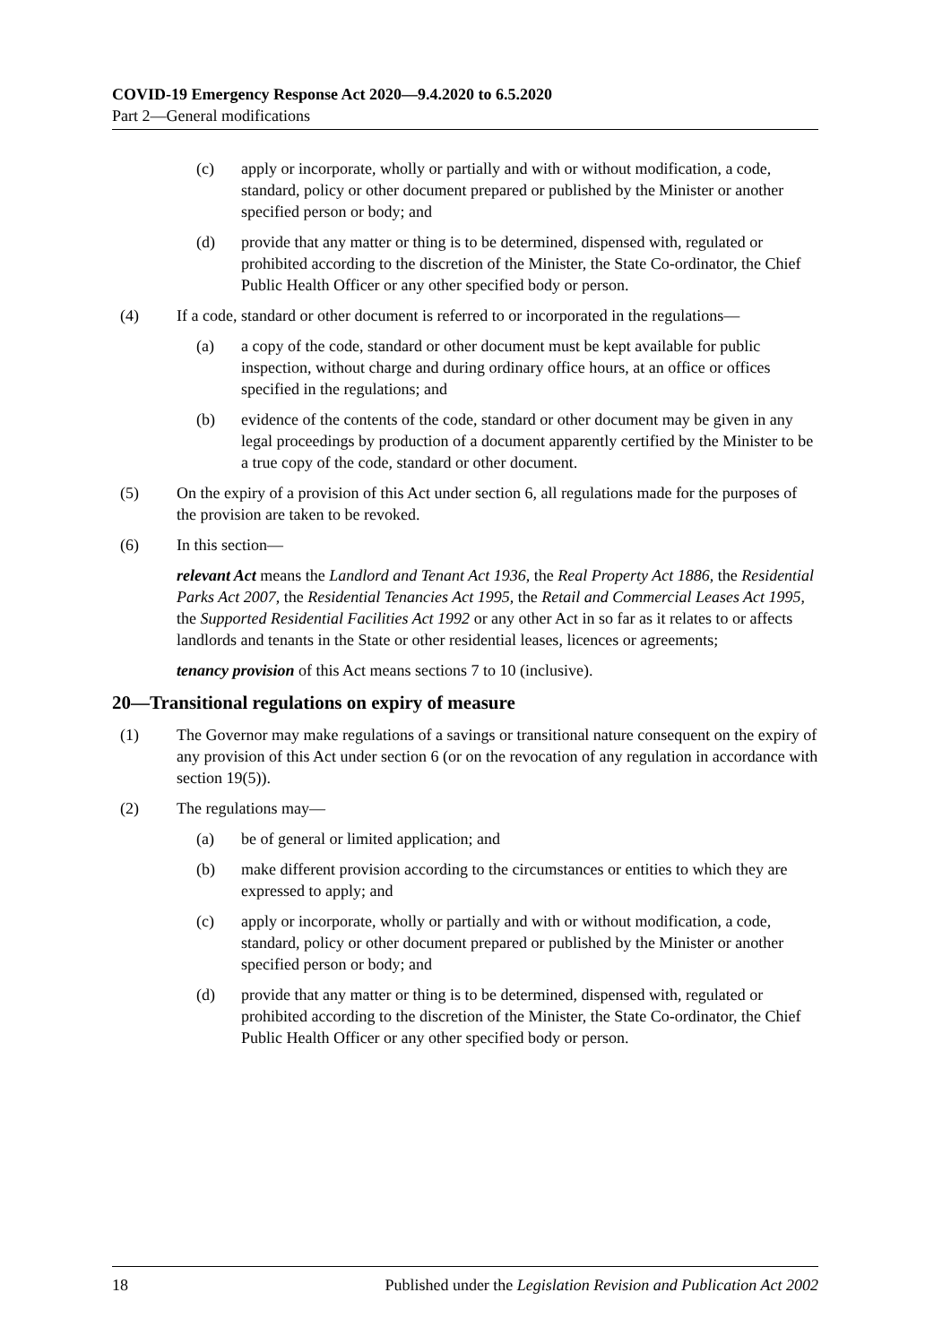COVID-19 Emergency Response Act 2020—9.4.2020 to 6.5.2020
Part 2—General modifications
(c) apply or incorporate, wholly or partially and with or without modification, a code, standard, policy or other document prepared or published by the Minister or another specified person or body; and
(d) provide that any matter or thing is to be determined, dispensed with, regulated or prohibited according to the discretion of the Minister, the State Co-ordinator, the Chief Public Health Officer or any other specified body or person.
(4) If a code, standard or other document is referred to or incorporated in the regulations—
(a) a copy of the code, standard or other document must be kept available for public inspection, without charge and during ordinary office hours, at an office or offices specified in the regulations; and
(b) evidence of the contents of the code, standard or other document may be given in any legal proceedings by production of a document apparently certified by the Minister to be a true copy of the code, standard or other document.
(5) On the expiry of a provision of this Act under section 6, all regulations made for the purposes of the provision are taken to be revoked.
(6) In this section—
relevant Act means the Landlord and Tenant Act 1936, the Real Property Act 1886, the Residential Parks Act 2007, the Residential Tenancies Act 1995, the Retail and Commercial Leases Act 1995, the Supported Residential Facilities Act 1992 or any other Act in so far as it relates to or affects landlords and tenants in the State or other residential leases, licences or agreements;
tenancy provision of this Act means sections 7 to 10 (inclusive).
20—Transitional regulations on expiry of measure
(1) The Governor may make regulations of a savings or transitional nature consequent on the expiry of any provision of this Act under section 6 (or on the revocation of any regulation in accordance with section 19(5)).
(2) The regulations may—
(a) be of general or limited application; and
(b) make different provision according to the circumstances or entities to which they are expressed to apply; and
(c) apply or incorporate, wholly or partially and with or without modification, a code, standard, policy or other document prepared or published by the Minister or another specified person or body; and
(d) provide that any matter or thing is to be determined, dispensed with, regulated or prohibited according to the discretion of the Minister, the State Co-ordinator, the Chief Public Health Officer or any other specified body or person.
18 Published under the Legislation Revision and Publication Act 2002